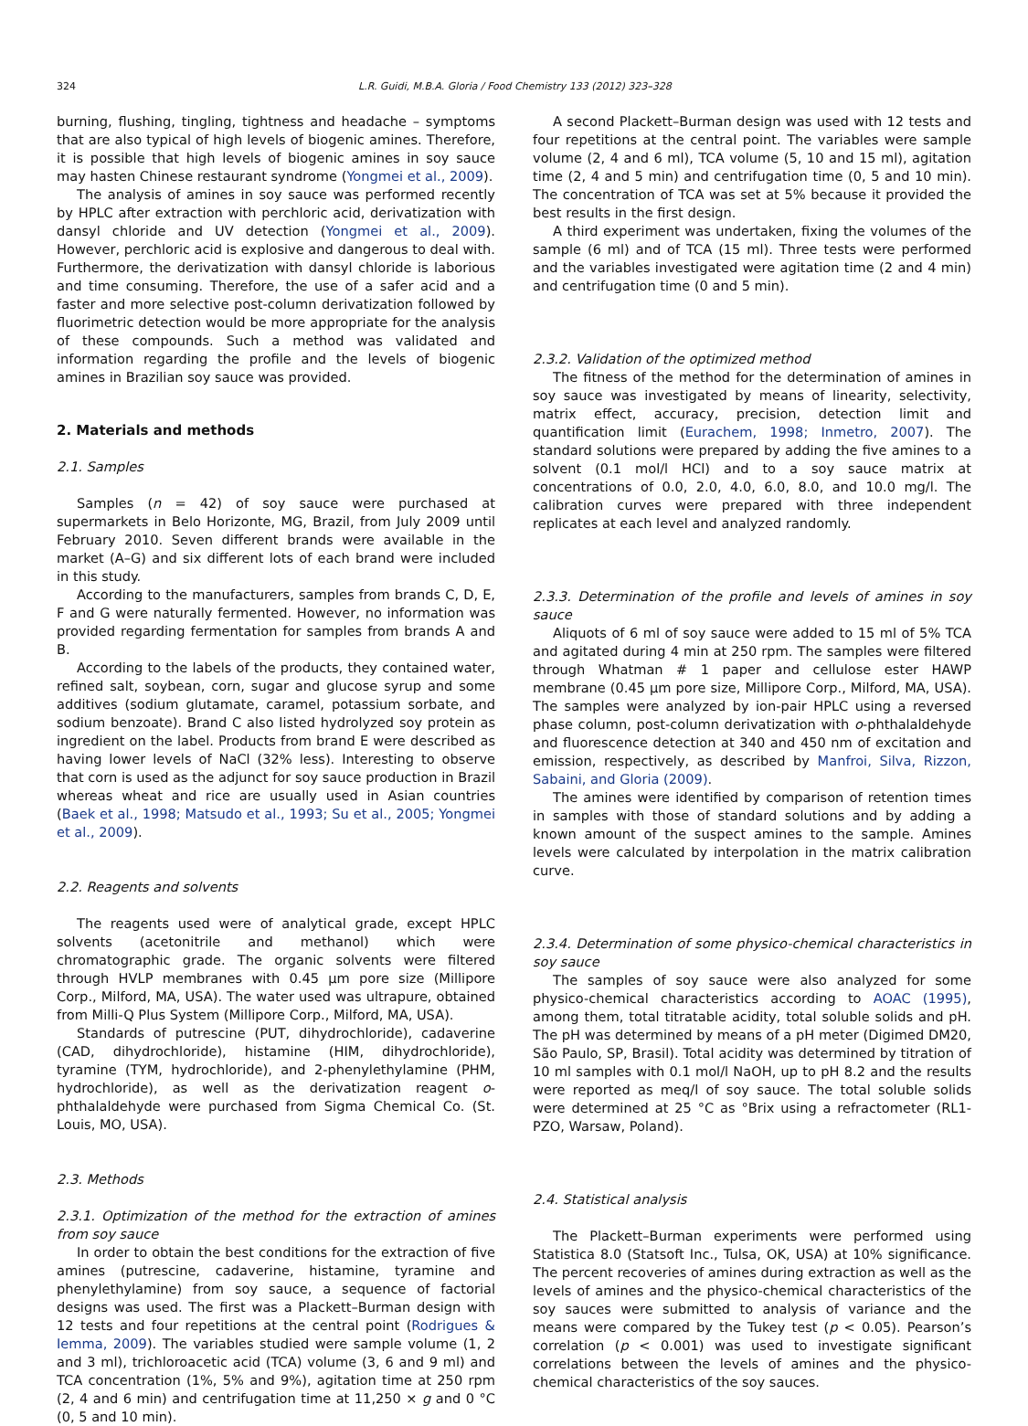324 L.R. Guidi, M.B.A. Gloria / Food Chemistry 133 (2012) 323–328
burning, flushing, tingling, tightness and headache – symptoms that are also typical of high levels of biogenic amines. Therefore, it is possible that high levels of biogenic amines in soy sauce may hasten Chinese restaurant syndrome (Yongmei et al., 2009).
The analysis of amines in soy sauce was performed recently by HPLC after extraction with perchloric acid, derivatization with dansyl chloride and UV detection (Yongmei et al., 2009). However, perchloric acid is explosive and dangerous to deal with. Furthermore, the derivatization with dansyl chloride is laborious and time consuming. Therefore, the use of a safer acid and a faster and more selective post-column derivatization followed by fluorimetric detection would be more appropriate for the analysis of these compounds. Such a method was validated and information regarding the profile and the levels of biogenic amines in Brazilian soy sauce was provided.
2. Materials and methods
2.1. Samples
Samples (n = 42) of soy sauce were purchased at supermarkets in Belo Horizonte, MG, Brazil, from July 2009 until February 2010. Seven different brands were available in the market (A–G) and six different lots of each brand were included in this study.
According to the manufacturers, samples from brands C, D, E, F and G were naturally fermented. However, no information was provided regarding fermentation for samples from brands A and B.
According to the labels of the products, they contained water, refined salt, soybean, corn, sugar and glucose syrup and some additives (sodium glutamate, caramel, potassium sorbate, and sodium benzoate). Brand C also listed hydrolyzed soy protein as ingredient on the label. Products from brand E were described as having lower levels of NaCl (32% less). Interesting to observe that corn is used as the adjunct for soy sauce production in Brazil whereas wheat and rice are usually used in Asian countries (Baek et al., 1998; Matsudo et al., 1993; Su et al., 2005; Yongmei et al., 2009).
2.2. Reagents and solvents
The reagents used were of analytical grade, except HPLC solvents (acetonitrile and methanol) which were chromatographic grade. The organic solvents were filtered through HVLP membranes with 0.45 μm pore size (Millipore Corp., Milford, MA, USA). The water used was ultrapure, obtained from Milli-Q Plus System (Millipore Corp., Milford, MA, USA).
Standards of putrescine (PUT, dihydrochloride), cadaverine (CAD, dihydrochloride), histamine (HIM, dihydrochloride), tyramine (TYM, hydrochloride), and 2-phenylethylamine (PHM, hydrochloride), as well as the derivatization reagent o-phthalaldehyde were purchased from Sigma Chemical Co. (St. Louis, MO, USA).
2.3. Methods
2.3.1. Optimization of the method for the extraction of amines from soy sauce
In order to obtain the best conditions for the extraction of five amines (putrescine, cadaverine, histamine, tyramine and phenylethylamine) from soy sauce, a sequence of factorial designs was used. The first was a Plackett–Burman design with 12 tests and four repetitions at the central point (Rodrigues & Iemma, 2009). The variables studied were sample volume (1, 2 and 3 ml), trichloroacetic acid (TCA) volume (3, 6 and 9 ml) and TCA concentration (1%, 5% and 9%), agitation time at 250 rpm (2, 4 and 6 min) and centrifugation time at 11,250 × g and 0 °C (0, 5 and 10 min).
A second Plackett–Burman design was used with 12 tests and four repetitions at the central point. The variables were sample volume (2, 4 and 6 ml), TCA volume (5, 10 and 15 ml), agitation time (2, 4 and 5 min) and centrifugation time (0, 5 and 10 min). The concentration of TCA was set at 5% because it provided the best results in the first design.
A third experiment was undertaken, fixing the volumes of the sample (6 ml) and of TCA (15 ml). Three tests were performed and the variables investigated were agitation time (2 and 4 min) and centrifugation time (0 and 5 min).
2.3.2. Validation of the optimized method
The fitness of the method for the determination of amines in soy sauce was investigated by means of linearity, selectivity, matrix effect, accuracy, precision, detection limit and quantification limit (Eurachem, 1998; Inmetro, 2007). The standard solutions were prepared by adding the five amines to a solvent (0.1 mol/l HCl) and to a soy sauce matrix at concentrations of 0.0, 2.0, 4.0, 6.0, 8.0, and 10.0 mg/l. The calibration curves were prepared with three independent replicates at each level and analyzed randomly.
2.3.3. Determination of the profile and levels of amines in soy sauce
Aliquots of 6 ml of soy sauce were added to 15 ml of 5% TCA and agitated during 4 min at 250 rpm. The samples were filtered through Whatman # 1 paper and cellulose ester HAWP membrane (0.45 μm pore size, Millipore Corp., Milford, MA, USA). The samples were analyzed by ion-pair HPLC using a reversed phase column, post-column derivatization with o-phthalaldehyde and fluorescence detection at 340 and 450 nm of excitation and emission, respectively, as described by Manfroi, Silva, Rizzon, Sabaini, and Gloria (2009).
The amines were identified by comparison of retention times in samples with those of standard solutions and by adding a known amount of the suspect amines to the sample. Amines levels were calculated by interpolation in the matrix calibration curve.
2.3.4. Determination of some physico-chemical characteristics in soy sauce
The samples of soy sauce were also analyzed for some physico-chemical characteristics according to AOAC (1995), among them, total titratable acidity, total soluble solids and pH. The pH was determined by means of a pH meter (Digimed DM20, São Paulo, SP, Brasil). Total acidity was determined by titration of 10 ml samples with 0.1 mol/l NaOH, up to pH 8.2 and the results were reported as meq/l of soy sauce. The total soluble solids were determined at 25 °C as °Brix using a refractometer (RL1-PZO, Warsaw, Poland).
2.4. Statistical analysis
The Plackett–Burman experiments were performed using Statistica 8.0 (Statsoft Inc., Tulsa, OK, USA) at 10% significance. The percent recoveries of amines during extraction as well as the levels of amines and the physico-chemical characteristics of the soy sauces were submitted to analysis of variance and the means were compared by the Tukey test (p < 0.05). Pearson’s correlation (p < 0.001) was used to investigate significant correlations between the levels of amines and the physico-chemical characteristics of the soy sauces.